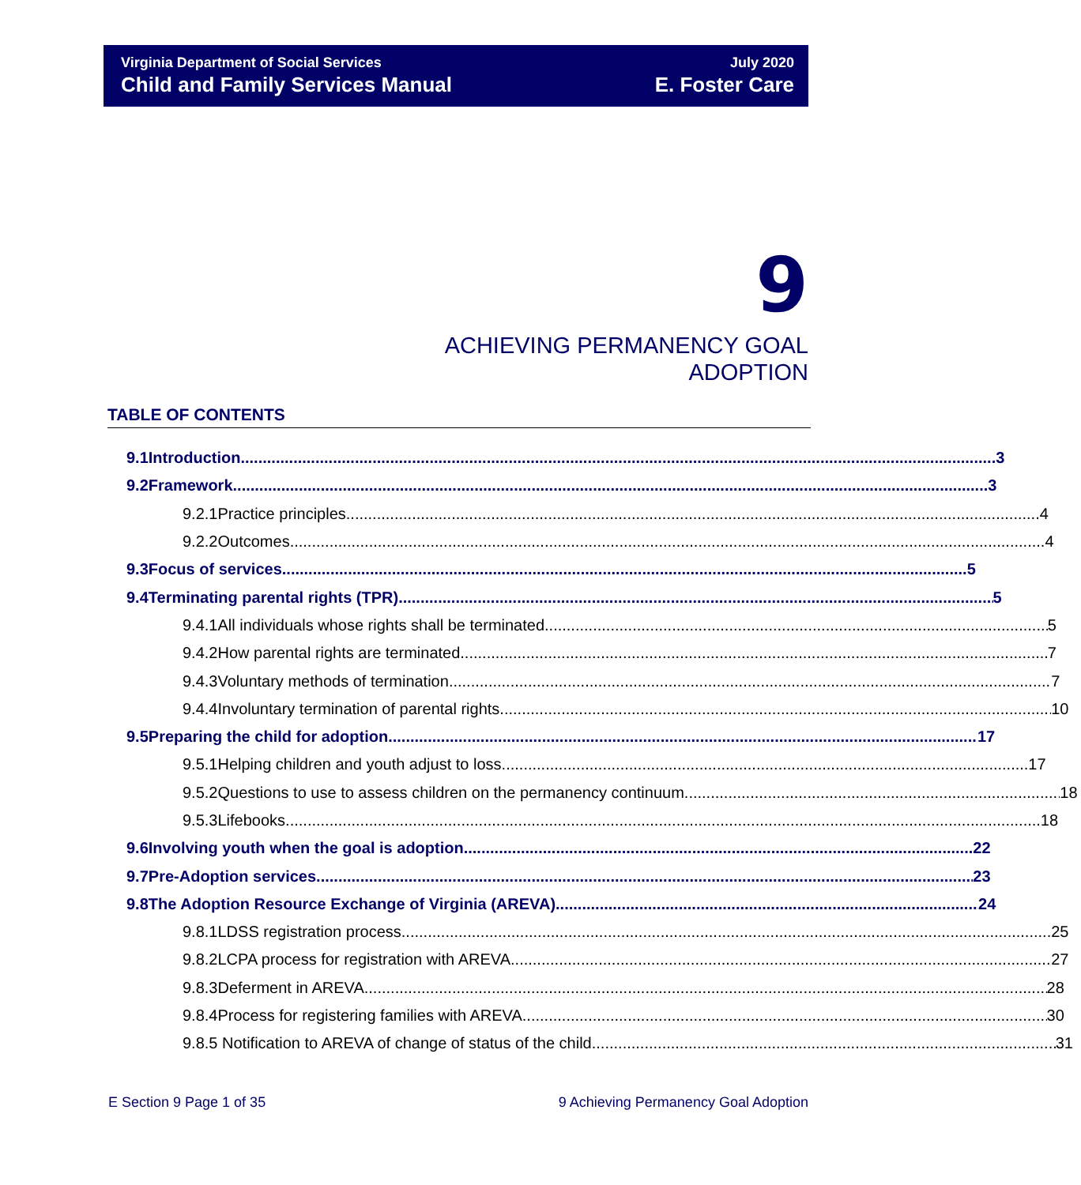Virginia Department of Social Services
Child and Family Services Manual
July 2020
E. Foster Care
9
ACHIEVING PERMANENCY GOAL
ADOPTION
TABLE OF CONTENTS
9.1 Introduction 3
9.2 Framework 3
9.2.1 Practice principles 4
9.2.2 Outcomes 4
9.3 Focus of services 5
9.4 Terminating parental rights (TPR) 5
9.4.1 All individuals whose rights shall be terminated 5
9.4.2 How parental rights are terminated 7
9.4.3 Voluntary methods of termination 7
9.4.4 Involuntary termination of parental rights 10
9.5 Preparing the child for adoption 17
9.5.1 Helping children and youth adjust to loss 17
9.5.2 Questions to use to assess children on the permanency continuum 18
9.5.3 Lifebooks 18
9.6 Involving youth when the goal is adoption 22
9.7 Pre-Adoption services 23
9.8 The Adoption Resource Exchange of Virginia (AREVA) 24
9.8.1 LDSS registration process 25
9.8.2 LCPA process for registration with AREVA 27
9.8.3 Deferment in AREVA 28
9.8.4 Process for registering families with AREVA 30
9.8.5 Notification to AREVA of change of status of the child 31
E Section 9 Page 1 of 35 9 Achieving Permanency Goal Adoption